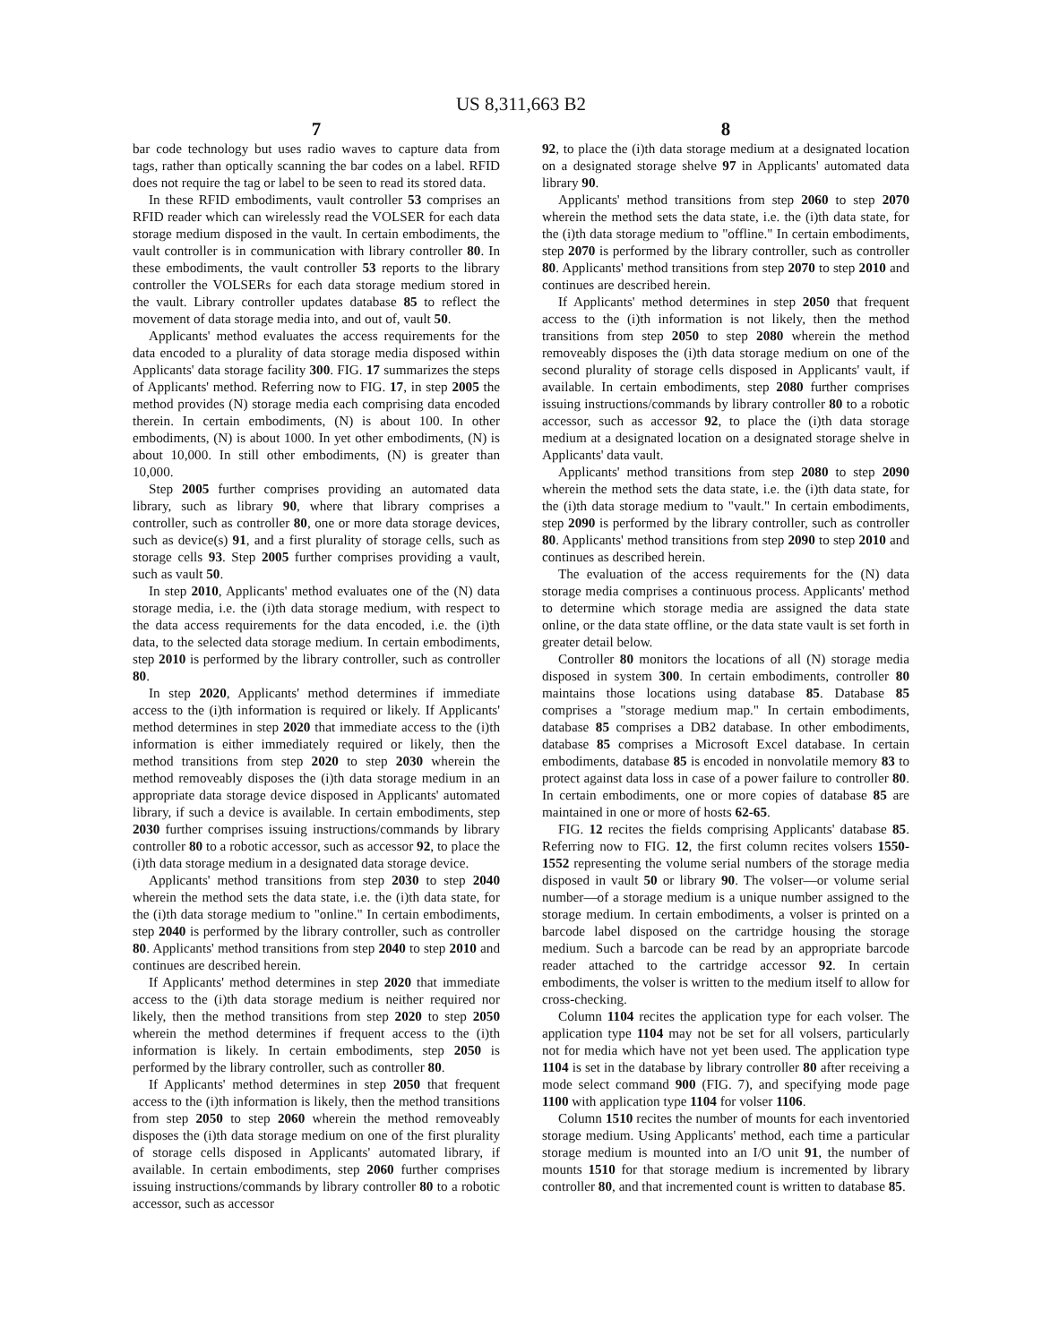US 8,311,663 B2
7
bar code technology but uses radio waves to capture data from tags, rather than optically scanning the bar codes on a label. RFID does not require the tag or label to be seen to read its stored data.
In these RFID embodiments, vault controller 53 comprises an RFID reader which can wirelessly read the VOLSER for each data storage medium disposed in the vault. In certain embodiments, the vault controller is in communication with library controller 80. In these embodiments, the vault controller 53 reports to the library controller the VOLSERs for each data storage medium stored in the vault. Library controller updates database 85 to reflect the movement of data storage media into, and out of, vault 50.
Applicants' method evaluates the access requirements for the data encoded to a plurality of data storage media disposed within Applicants' data storage facility 300. FIG. 17 summarizes the steps of Applicants' method. Referring now to FIG. 17, in step 2005 the method provides (N) storage media each comprising data encoded therein. In certain embodiments, (N) is about 100. In other embodiments, (N) is about 1000. In yet other embodiments, (N) is about 10,000. In still other embodiments, (N) is greater than 10,000.
Step 2005 further comprises providing an automated data library, such as library 90, where that library comprises a controller, such as controller 80, one or more data storage devices, such as device(s) 91, and a first plurality of storage cells, such as storage cells 93. Step 2005 further comprises providing a vault, such as vault 50.
In step 2010, Applicants' method evaluates one of the (N) data storage media, i.e. the (i)th data storage medium, with respect to the data access requirements for the data encoded, i.e. the (i)th data, to the selected data storage medium. In certain embodiments, step 2010 is performed by the library controller, such as controller 80.
In step 2020, Applicants' method determines if immediate access to the (i)th information is required or likely. If Applicants' method determines in step 2020 that immediate access to the (i)th information is either immediately required or likely, then the method transitions from step 2020 to step 2030 wherein the method removeably disposes the (i)th data storage medium in an appropriate data storage device disposed in Applicants' automated library, if such a device is available. In certain embodiments, step 2030 further comprises issuing instructions/commands by library controller 80 to a robotic accessor, such as accessor 92, to place the (i)th data storage medium in a designated data storage device.
Applicants' method transitions from step 2030 to step 2040 wherein the method sets the data state, i.e. the (i)th data state, for the (i)th data storage medium to "online." In certain embodiments, step 2040 is performed by the library controller, such as controller 80. Applicants' method transitions from step 2040 to step 2010 and continues are described herein.
If Applicants' method determines in step 2020 that immediate access to the (i)th data storage medium is neither required nor likely, then the method transitions from step 2020 to step 2050 wherein the method determines if frequent access to the (i)th information is likely. In certain embodiments, step 2050 is performed by the library controller, such as controller 80.
If Applicants' method determines in step 2050 that frequent access to the (i)th information is likely, then the method transitions from step 2050 to step 2060 wherein the method removeably disposes the (i)th data storage medium on one of the first plurality of storage cells disposed in Applicants' automated library, if available. In certain embodiments, step 2060 further comprises issuing instructions/commands by library controller 80 to a robotic accessor, such as accessor
8
92, to place the (i)th data storage medium at a designated location on a designated storage shelve 97 in Applicants' automated data library 90.
Applicants' method transitions from step 2060 to step 2070 wherein the method sets the data state, i.e. the (i)th data state, for the (i)th data storage medium to "offline." In certain embodiments, step 2070 is performed by the library controller, such as controller 80. Applicants' method transitions from step 2070 to step 2010 and continues are described herein.
If Applicants' method determines in step 2050 that frequent access to the (i)th information is not likely, then the method transitions from step 2050 to step 2080 wherein the method removeably disposes the (i)th data storage medium on one of the second plurality of storage cells disposed in Applicants' vault, if available. In certain embodiments, step 2080 further comprises issuing instructions/commands by library controller 80 to a robotic accessor, such as accessor 92, to place the (i)th data storage medium at a designated location on a designated storage shelve in Applicants' data vault.
Applicants' method transitions from step 2080 to step 2090 wherein the method sets the data state, i.e. the (i)th data state, for the (i)th data storage medium to "vault." In certain embodiments, step 2090 is performed by the library controller, such as controller 80. Applicants' method transitions from step 2090 to step 2010 and continues as described herein.
The evaluation of the access requirements for the (N) data storage media comprises a continuous process. Applicants' method to determine which storage media are assigned the data state online, or the data state offline, or the data state vault is set forth in greater detail below.
Controller 80 monitors the locations of all (N) storage media disposed in system 300. In certain embodiments, controller 80 maintains those locations using database 85. Database 85 comprises a "storage medium map." In certain embodiments, database 85 comprises a DB2 database. In other embodiments, database 85 comprises a Microsoft Excel database. In certain embodiments, database 85 is encoded in nonvolatile memory 83 to protect against data loss in case of a power failure to controller 80. In certain embodiments, one or more copies of database 85 are maintained in one or more of hosts 62-65.
FIG. 12 recites the fields comprising Applicants' database 85. Referring now to FIG. 12, the first column recites volsers 1550-1552 representing the volume serial numbers of the storage media disposed in vault 50 or library 90. The volser—or volume serial number—of a storage medium is a unique number assigned to the storage medium. In certain embodiments, a volser is printed on a barcode label disposed on the cartridge housing the storage medium. Such a barcode can be read by an appropriate barcode reader attached to the cartridge accessor 92. In certain embodiments, the volser is written to the medium itself to allow for cross-checking.
Column 1104 recites the application type for each volser. The application type 1104 may not be set for all volsers, particularly not for media which have not yet been used. The application type 1104 is set in the database by library controller 80 after receiving a mode select command 900 (FIG. 7), and specifying mode page 1100 with application type 1104 for volser 1106.
Column 1510 recites the number of mounts for each inventoried storage medium. Using Applicants' method, each time a particular storage medium is mounted into an I/O unit 91, the number of mounts 1510 for that storage medium is incremented by library controller 80, and that incremented count is written to database 85.